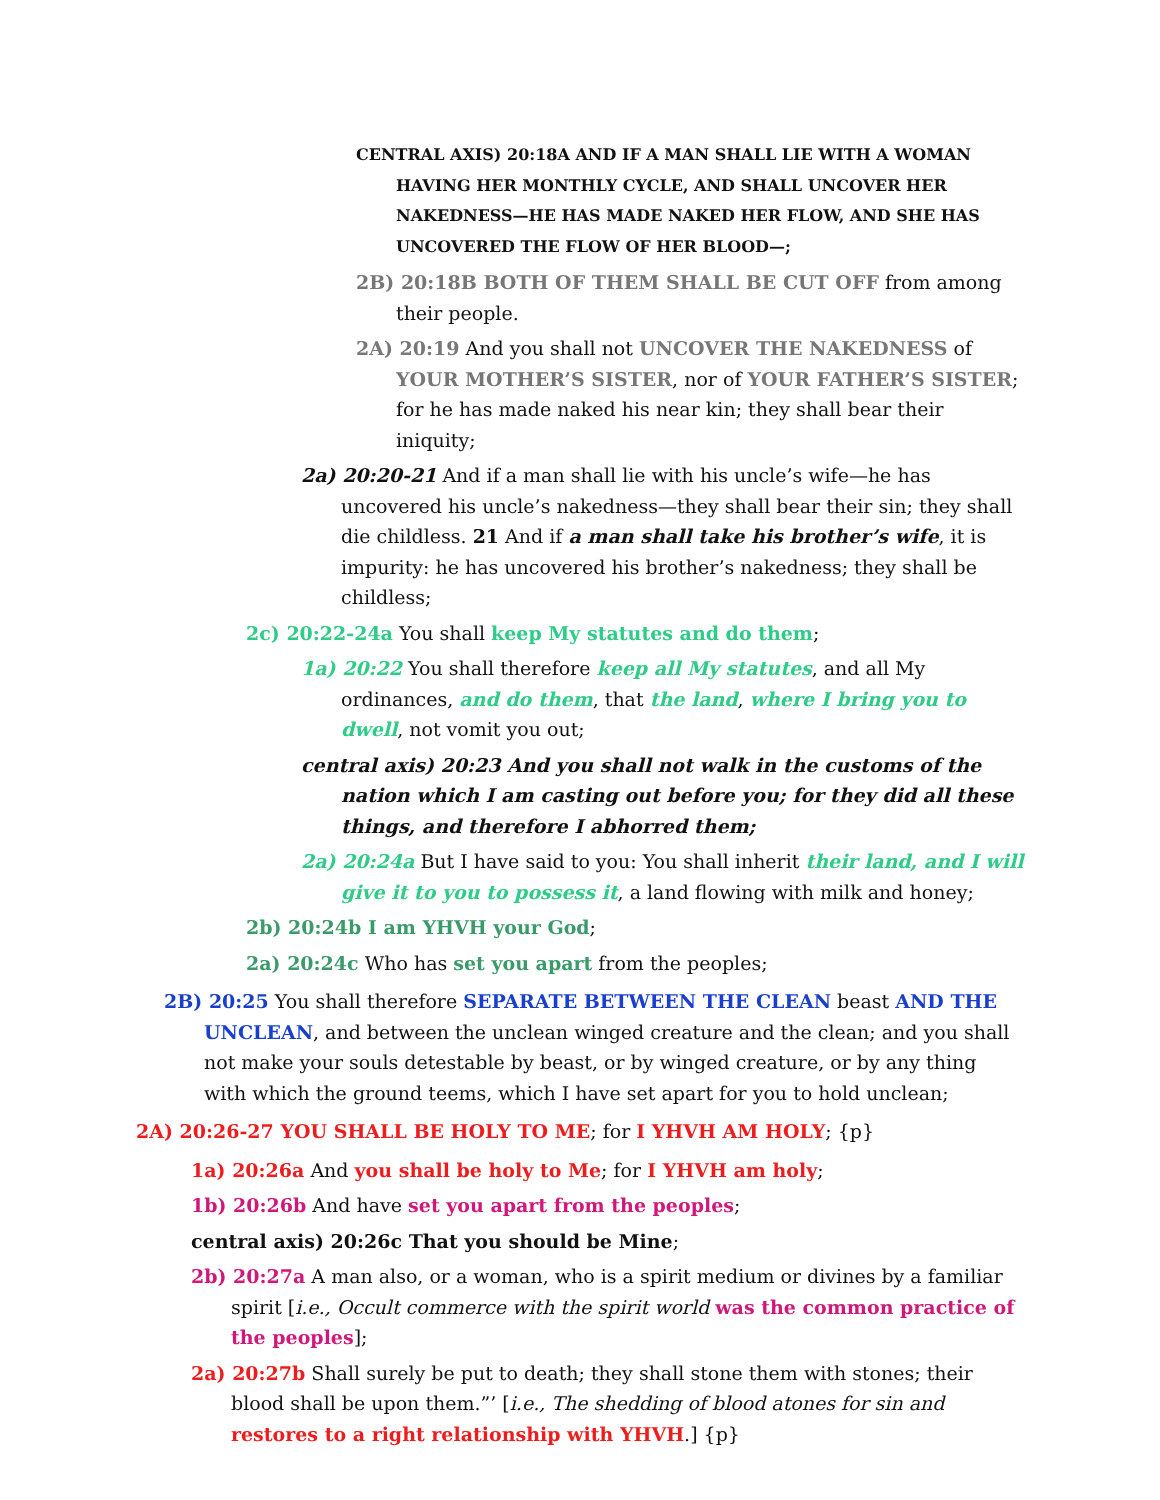CENTRAL AXIS) 20:18A AND IF A MAN SHALL LIE WITH A WOMAN HAVING HER MONTHLY CYCLE, AND SHALL UNCOVER HER NAKEDNESS—HE HAS MADE NAKED HER FLOW, AND SHE HAS UNCOVERED THE FLOW OF HER BLOOD—;
2B) 20:18B BOTH OF THEM SHALL BE CUT OFF from among their people.
2A) 20:19 And you shall not UNCOVER THE NAKEDNESS of YOUR MOTHER’S SISTER, nor of YOUR FATHER’S SISTER; for he has made naked his near kin; they shall bear their iniquity;
2a) 20:20-21 And if a man shall lie with his uncle’s wife—he has uncovered his uncle’s nakedness—they shall bear their sin; they shall die childless. 21 And if a man shall take his brother’s wife, it is impurity: he has uncovered his brother’s nakedness; they shall be childless;
2c) 20:22-24a You shall keep My statutes and do them;
1a) 20:22 You shall therefore keep all My statutes, and all My ordinances, and do them, that the land, where I bring you to dwell, not vomit you out;
central axis) 20:23 And you shall not walk in the customs of the nation which I am casting out before you; for they did all these things, and therefore I abhorred them;
2a) 20:24a But I have said to you: You shall inherit their land, and I will give it to you to possess it, a land flowing with milk and honey;
2b) 20:24b I am YHVH your God;
2a) 20:24c Who has set you apart from the peoples;
2B) 20:25 You shall therefore SEPARATE BETWEEN THE CLEAN beast AND THE UNCLEAN, and between the unclean winged creature and the clean; and you shall not make your souls detestable by beast, or by winged creature, or by any thing with which the ground teems, which I have set apart for you to hold unclean;
2A) 20:26-27 YOU SHALL BE HOLY TO ME; for I YHVH AM HOLY; {p}
1a) 20:26a And you shall be holy to Me; for I YHVH am holy;
1b) 20:26b And have set you apart from the peoples;
central axis) 20:26c That you should be Mine;
2b) 20:27a A man also, or a woman, who is a spirit medium or divines by a familiar spirit [i.e., Occult commerce with the spirit world was the common practice of the peoples];
2a) 20:27b Shall surely be put to death; they shall stone them with stones; their blood shall be upon them.”’ [i.e., The shedding of blood atones for sin and restores to a right relationship with YHVH.] {p}